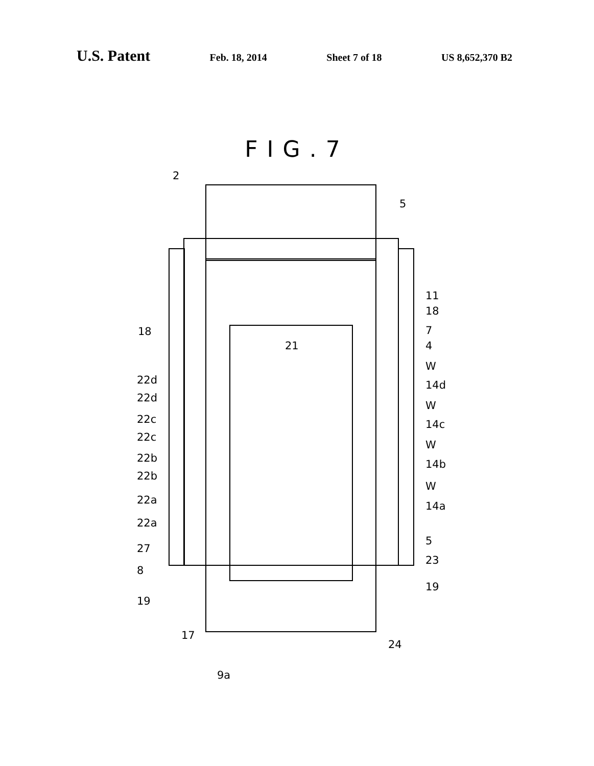U.S. Patent Feb. 18, 2014 Sheet 7 of 18 US 8,652,370 B2
FIG.7
2
5
11
18
18 7
21 4
W
22d 14d
22d
W
22c 14c
22c
W
22b 14b
22b
W
22a 14a
22a
5
27
23
8
19
19
17
24
9a